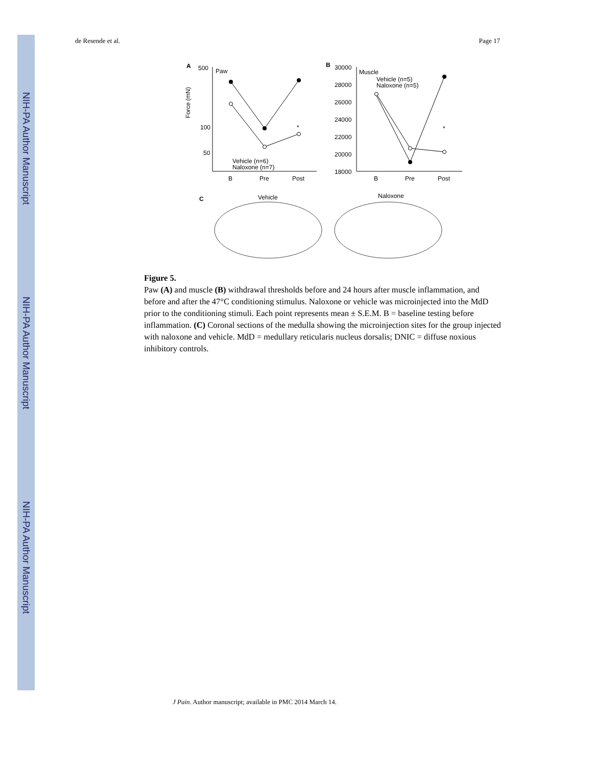NIH-PA Author Manuscript
NIH-PA Author Manuscript
NIH-PA Author Manuscript
de Resende et al. Page 17
A
500
100
50
Force (mN)
Paw
*
Vehicle (n=6)
Naloxone (n=7)
B
Pre
Post
B
30000
28000
26000
24000
22000
20000
18000
Muscle
Vehicle (n=5)
Naloxone (n=5)
*
B
Pre
Post
C
Vehicle
Naloxone
Figure 5.
Paw (A) and muscle (B) withdrawal thresholds before and 24 hours after muscle inflammation, and before and after the 47°C conditioning stimulus. Naloxone or vehicle was microinjected into the MdD prior to the conditioning stimuli. Each point represents mean ± S.E.M. B = baseline testing before inflammation. (C) Coronal sections of the medulla showing the microinjection sites for the group injected with naloxone and vehicle. MdD = medullary reticularis nucleus dorsalis; DNIC = diffuse noxious inhibitory controls.
J Pain. Author manuscript; available in PMC 2014 March 14.